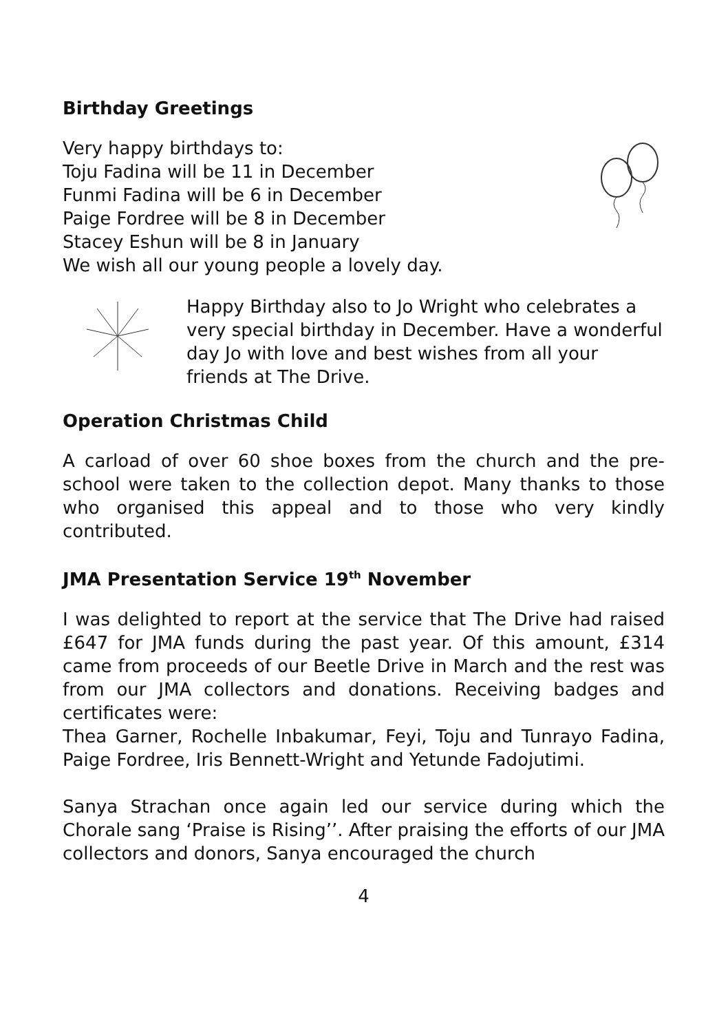Birthday Greetings
Very happy birthdays to:
Toju Fadina will be 11 in December
Funmi Fadina will be 6 in December
Paige Fordree will be 8 in December
Stacey Eshun will be 8 in January
We wish all our young people a lovely day.
Happy Birthday also to Jo Wright who celebrates a very special birthday in December. Have a wonderful day Jo with love and best wishes from all your friends at The Drive.
Operation Christmas Child
A carload of over 60 shoe boxes from the church and the pre-school were taken to the collection depot. Many thanks to those who organised this appeal and to those who very kindly contributed.
JMA Presentation Service 19<sup>th</sup> November
I was delighted to report at the service that The Drive had raised £647 for JMA funds during the past year. Of this amount, £314 came from proceeds of our Beetle Drive in March and the rest was from our JMA collectors and donations. Receiving badges and certificates were:
Thea Garner, Rochelle Inbakumar, Feyi, Toju and Tunrayo Fadina, Paige Fordree, Iris Bennett-Wright and Yetunde Fadojutimi.
Sanya Strachan once again led our service during which the Chorale sang ‘Praise is Rising’’. After praising the efforts of our JMA collectors and donors, Sanya encouraged the church
4